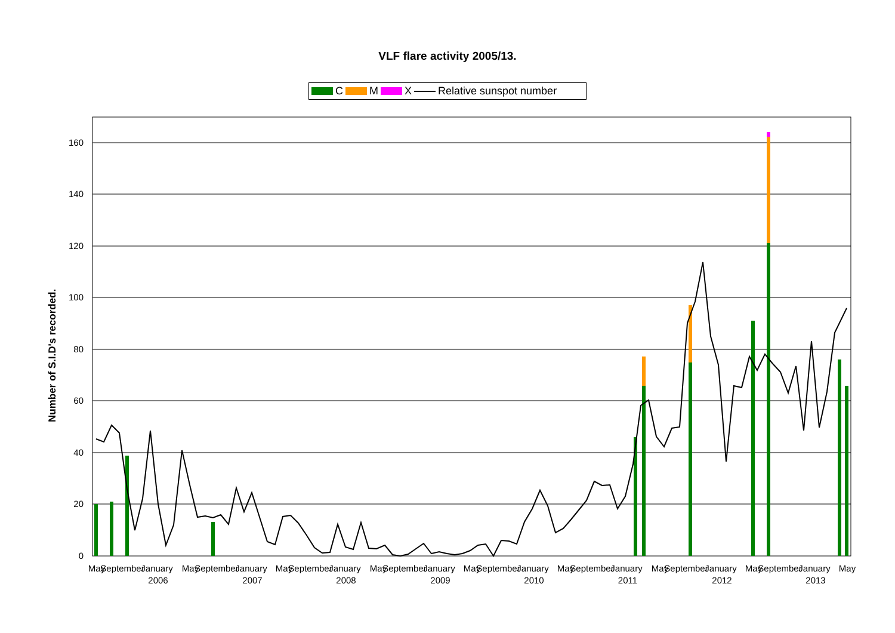VLF flare activity 2005/13.
C M X Relative sunspot number
Number of S.I.D's recorded.
0
20
40
60
80
100
120
140
160
May
September
January
2006
May
September
January
2007
May
September
January
2008
May
September
January
2009
May
September
January
2010
May
September
January
2011
May
September
January
2012
May
September
January
2013
May